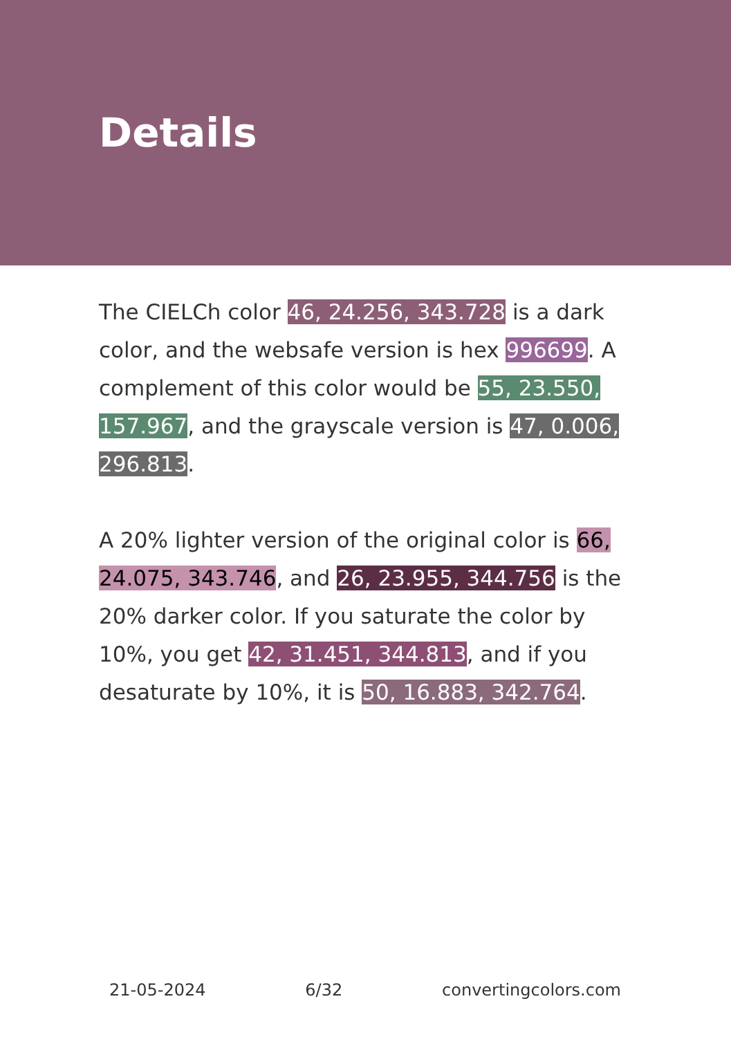Details
The CIELCh color 46, 24.256, 343.728 is a dark color, and the websafe version is hex 996699. A complement of this color would be 55, 23.550, 157.967, and the grayscale version is 47, 0.006, 296.813.
A 20% lighter version of the original color is 66, 24.075, 343.746, and 26, 23.955, 344.756 is the 20% darker color. If you saturate the color by 10%, you get 42, 31.451, 344.813, and if you desaturate by 10%, it is 50, 16.883, 342.764.
21-05-2024 6/32 convertingcolors.com